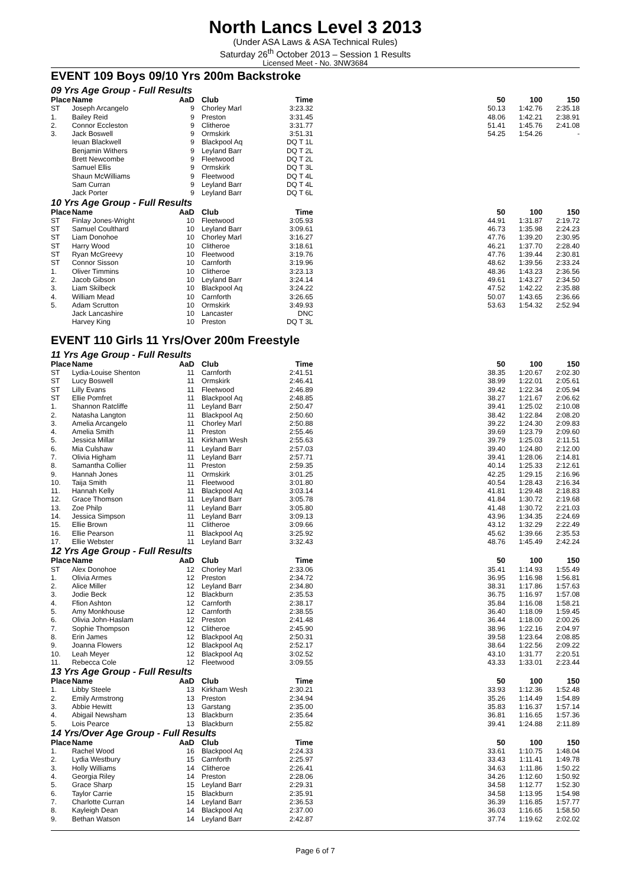North Lancs Level 3 2013
(Under ASA Laws & ASA Technical Rules)
Saturday 26<sup>th</sup> October 2013 – Session 1 Results
Licensed Meet - No. 3NW3684
EVENT 109 Boys 09/10 Yrs 200m Backstroke
09 Yrs Age Group - Full Results
| Place | Name | AaD | Club | Time | | 50 | 100 | 150 |
| --- | --- | --- | --- | --- | --- | --- | --- | --- |
| ST | Joseph Arcangelo | 9 | Chorley Marl | 3:23.32 | | 50.13 | 1:42.76 | 2:35.18 |
| 1. | Bailey Reid | 9 | Preston | 3:31.45 | | 48.06 | 1:42.21 | 2:38.91 |
| 2. | Connor Eccleston | 9 | Clitheroe | 3:31.77 | | 51.41 | 1:45.76 | 2:41.08 |
| 3. | Jack Boswell | 9 | Ormskirk | 3:51.31 | | 54.25 | 1:54.26 | - |
| | Ieuan Blackwell | 9 | Blackpool Aq | DQ T 1L | | | | |
| | Benjamin Withers | 9 | Leyland Barr | DQ T 2L | | | | |
| | Brett Newcombe | 9 | Fleetwood | DQ T 2L | | | | |
| | Samuel Ellis | 9 | Ormskirk | DQ T 3L | | | | |
| | Shaun McWilliams | 9 | Fleetwood | DQ T 4L | | | | |
| | Sam Curran | 9 | Leyland Barr | DQ T 4L | | | | |
| | Jack Porter | 9 | Leyland Barr | DQ T 6L | | | | |
10 Yrs Age Group - Full Results
| Place | Name | AaD | Club | Time | | 50 | 100 | 150 |
| --- | --- | --- | --- | --- | --- | --- | --- | --- |
| ST | Finlay Jones-Wright | 10 | Fleetwood | 3:05.93 | | 44.91 | 1:31.87 | 2:19.72 |
| ST | Samuel Coulthard | 10 | Leyland Barr | 3:09.61 | | 46.73 | 1:35.98 | 2:24.23 |
| ST | Liam Donohoe | 10 | Chorley Marl | 3:16.27 | | 47.76 | 1:39.20 | 2:30.95 |
| ST | Harry Wood | 10 | Clitheroe | 3:18.61 | | 46.21 | 1:37.70 | 2:28.40 |
| ST | Ryan McGreevy | 10 | Fleetwood | 3:19.76 | | 47.76 | 1:39.44 | 2:30.81 |
| ST | Connor Sisson | 10 | Carnforth | 3:19.96 | | 48.62 | 1:39.56 | 2:33.24 |
| 1. | Oliver Timmins | 10 | Clitheroe | 3:23.13 | | 48.36 | 1:43.23 | 2:36.56 |
| 2. | Jacob Gibson | 10 | Leyland Barr | 3:24.14 | | 49.61 | 1:43.27 | 2:34.50 |
| 3. | Liam Skilbeck | 10 | Blackpool Aq | 3:24.22 | | 47.52 | 1:42.22 | 2:35.88 |
| 4. | William Mead | 10 | Carnforth | 3:26.65 | | 50.07 | 1:43.65 | 2:36.66 |
| 5. | Adam Scrutton | 10 | Ormskirk | 3:49.93 | | 53.63 | 1:54.32 | 2:52.94 |
| | Jack Lancashire | 10 | Lancaster | DNC | | | | |
| | Harvey King | 10 | Preston | DQ T 3L | | | | |
EVENT 110 Girls 11 Yrs/Over 200m Freestyle
11 Yrs Age Group - Full Results
| Place | Name | AaD | Club | Time | | 50 | 100 | 150 |
| --- | --- | --- | --- | --- | --- | --- | --- | --- |
| ST | Lydia-Louise Shenton | 11 | Carnforth | 2:41.51 | | 38.35 | 1:20.67 | 2:02.30 |
| ST | Lucy Boswell | 11 | Ormskirk | 2:46.41 | | 38.99 | 1:22.01 | 2:05.61 |
| ST | Lilly Evans | 11 | Fleetwood | 2:46.89 | | 39.42 | 1:22.34 | 2:05.94 |
| ST | Ellie Pomfret | 11 | Blackpool Aq | 2:48.85 | | 38.27 | 1:21.67 | 2:06.62 |
| 1. | Shannon Ratcliffe | 11 | Leyland Barr | 2:50.47 | | 39.41 | 1:25.02 | 2:10.08 |
| 2. | Natasha Langton | 11 | Blackpool Aq | 2:50.60 | | 38.42 | 1:22.84 | 2:08.20 |
| 3. | Amelia Arcangelo | 11 | Chorley Marl | 2:50.88 | | 39.22 | 1:24.30 | 2:09.83 |
| 4. | Amelia Smith | 11 | Preston | 2:55.46 | | 39.69 | 1:23.79 | 2:09.60 |
| 5. | Jessica Millar | 11 | Kirkham Wesh | 2:55.63 | | 39.79 | 1:25.03 | 2:11.51 |
| 6. | Mia Culshaw | 11 | Leyland Barr | 2:57.03 | | 39.40 | 1:24.80 | 2:12.00 |
| 7. | Olivia Higham | 11 | Leyland Barr | 2:57.71 | | 39.41 | 1:28.06 | 2:14.81 |
| 8. | Samantha Collier | 11 | Preston | 2:59.35 | | 40.14 | 1:25.33 | 2:12.61 |
| 9. | Hannah Jones | 11 | Ormskirk | 3:01.25 | | 42.25 | 1:29.15 | 2:16.96 |
| 10. | Taija Smith | 11 | Fleetwood | 3:01.80 | | 40.54 | 1:28.43 | 2:16.34 |
| 11. | Hannah Kelly | 11 | Blackpool Aq | 3:03.14 | | 41.81 | 1:29.48 | 2:18.83 |
| 12. | Grace Thomson | 11 | Leyland Barr | 3:05.78 | | 41.84 | 1:30.72 | 2:19.68 |
| 13. | Zoe Philp | 11 | Leyland Barr | 3:05.80 | | 41.48 | 1:30.72 | 2:21.03 |
| 14. | Jessica Simpson | 11 | Leyland Barr | 3:09.13 | | 43.96 | 1:34.35 | 2:24.69 |
| 15. | Ellie Brown | 11 | Clitheroe | 3:09.66 | | 43.12 | 1:32.29 | 2:22.49 |
| 16. | Ellie Pearson | 11 | Blackpool Aq | 3:25.92 | | 45.62 | 1:39.66 | 2:35.53 |
| 17. | Ellie Webster | 11 | Leyland Barr | 3:32.43 | | 48.76 | 1:45.49 | 2:42.24 |
12 Yrs Age Group - Full Results
| Place | Name | AaD | Club | Time | | 50 | 100 | 150 |
| --- | --- | --- | --- | --- | --- | --- | --- | --- |
| ST | Alex Donohoe | 12 | Chorley Marl | 2:33.06 | | 35.41 | 1:14.93 | 1:55.49 |
| 1. | Olivia Armes | 12 | Preston | 2:34.72 | | 36.95 | 1:16.98 | 1:56.81 |
| 2. | Alice Miller | 12 | Leyland Barr | 2:34.80 | | 38.31 | 1:17.86 | 1:57.63 |
| 3. | Jodie Beck | 12 | Blackburn | 2:35.53 | | 36.75 | 1:16.97 | 1:57.08 |
| 4. | Ffion Ashton | 12 | Carnforth | 2:38.17 | | 35.84 | 1:16.08 | 1:58.21 |
| 5. | Amy Monkhouse | 12 | Carnforth | 2:38.55 | | 36.40 | 1:18.09 | 1:59.45 |
| 6. | Olivia John-Haslam | 12 | Preston | 2:41.48 | | 36.44 | 1:18.00 | 2:00.26 |
| 7. | Sophie Thompson | 12 | Clitheroe | 2:45.90 | | 38.96 | 1:22.16 | 2:04.97 |
| 8. | Erin James | 12 | Blackpool Aq | 2:50.31 | | 39.58 | 1:23.64 | 2:08.85 |
| 9. | Joanna Flowers | 12 | Blackpool Aq | 2:52.17 | | 38.64 | 1:22.56 | 2:09.22 |
| 10. | Leah Meyer | 12 | Blackpool Aq | 3:02.52 | | 43.10 | 1:31.77 | 2:20.51 |
| 11. | Rebecca Cole | 12 | Fleetwood | 3:09.55 | | 43.33 | 1:33.01 | 2:23.44 |
13 Yrs Age Group - Full Results
| Place | Name | AaD | Club | Time | | 50 | 100 | 150 |
| --- | --- | --- | --- | --- | --- | --- | --- | --- |
| 1. | Libby Steele | 13 | Kirkham Wesh | 2:30.21 | | 33.93 | 1:12.36 | 1:52.48 |
| 2. | Emily Armstrong | 13 | Preston | 2:34.94 | | 35.26 | 1:14.49 | 1:54.89 |
| 3. | Abbie Hewitt | 13 | Garstang | 2:35.00 | | 35.83 | 1:16.37 | 1:57.14 |
| 4. | Abigail Newsham | 13 | Blackburn | 2:35.64 | | 36.81 | 1:16.65 | 1:57.36 |
| 5. | Lois Pearce | 13 | Blackburn | 2:55.82 | | 39.41 | 1:24.88 | 2:11.89 |
14 Yrs/Over Age Group - Full Results
| Place | Name | AaD | Club | Time | | 50 | 100 | 150 |
| --- | --- | --- | --- | --- | --- | --- | --- | --- |
| 1. | Rachel Wood | 16 | Blackpool Aq | 2:24.33 | | 33.61 | 1:10.75 | 1:48.04 |
| 2. | Lydia Westbury | 15 | Carnforth | 2:25.97 | | 33.43 | 1:11.41 | 1:49.78 |
| 3. | Holly Williams | 14 | Clitheroe | 2:26.41 | | 34.63 | 1:11.86 | 1:50.22 |
| 4. | Georgia Riley | 14 | Preston | 2:28.06 | | 34.26 | 1:12.60 | 1:50.92 |
| 5. | Grace Sharp | 15 | Leyland Barr | 2:29.31 | | 34.58 | 1:12.77 | 1:52.30 |
| 6. | Taylor Carrie | 15 | Blackburn | 2:35.91 | | 34.58 | 1:13.95 | 1:54.98 |
| 7. | Charlotte Curran | 14 | Leyland Barr | 2:36.53 | | 36.39 | 1:16.85 | 1:57.77 |
| 8. | Kayleigh Dean | 14 | Blackpool Aq | 2:37.00 | | 36.03 | 1:16.65 | 1:58.50 |
| 9. | Bethan Watson | 14 | Leyland Barr | 2:42.87 | | 37.74 | 1:19.62 | 2:02.02 |
Page 6 of 7